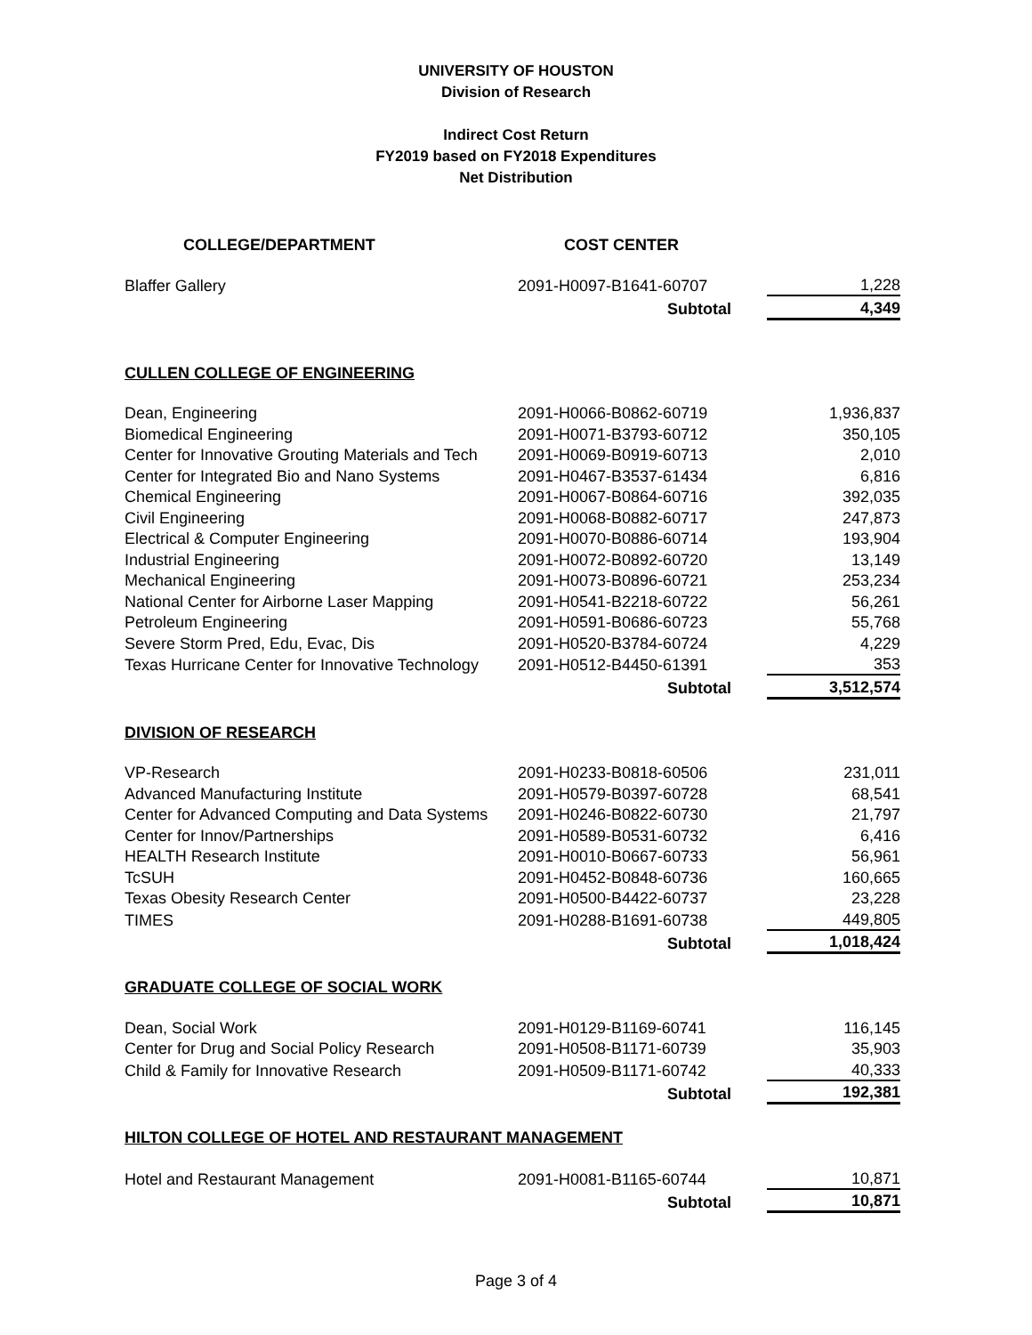UNIVERSITY OF HOUSTON
Division of Research
Indirect Cost Return
FY2019 based on FY2018 Expenditures
Net Distribution
| COLLEGE/DEPARTMENT | COST CENTER | |
| --- | --- | --- |
| Blaffer Gallery | 2091-H0097-B1641-60707 | 1,228 |
| | Subtotal | 4,349 |
| CULLEN COLLEGE OF ENGINEERING | | |
| Dean, Engineering | 2091-H0066-B0862-60719 | 1,936,837 |
| Biomedical Engineering | 2091-H0071-B3793-60712 | 350,105 |
| Center for Innovative Grouting Materials and Tech | 2091-H0069-B0919-60713 | 2,010 |
| Center for Integrated Bio and Nano Systems | 2091-H0467-B3537-61434 | 6,816 |
| Chemical Engineering | 2091-H0067-B0864-60716 | 392,035 |
| Civil Engineering | 2091-H0068-B0882-60717 | 247,873 |
| Electrical & Computer Engineering | 2091-H0070-B0886-60714 | 193,904 |
| Industrial Engineering | 2091-H0072-B0892-60720 | 13,149 |
| Mechanical Engineering | 2091-H0073-B0896-60721 | 253,234 |
| National Center for Airborne Laser Mapping | 2091-H0541-B2218-60722 | 56,261 |
| Petroleum Engineering | 2091-H0591-B0686-60723 | 55,768 |
| Severe Storm Pred, Edu, Evac, Dis | 2091-H0520-B3784-60724 | 4,229 |
| Texas Hurricane Center for Innovative Technology | 2091-H0512-B4450-61391 | 353 |
| | Subtotal | 3,512,574 |
| DIVISION OF RESEARCH | | |
| VP-Research | 2091-H0233-B0818-60506 | 231,011 |
| Advanced Manufacturing Institute | 2091-H0579-B0397-60728 | 68,541 |
| Center for Advanced Computing and Data Systems | 2091-H0246-B0822-60730 | 21,797 |
| Center for Innov/Partnerships | 2091-H0589-B0531-60732 | 6,416 |
| HEALTH Research Institute | 2091-H0010-B0667-60733 | 56,961 |
| TcSUH | 2091-H0452-B0848-60736 | 160,665 |
| Texas Obesity Research Center | 2091-H0500-B4422-60737 | 23,228 |
| TIMES | 2091-H0288-B1691-60738 | 449,805 |
| | Subtotal | 1,018,424 |
| GRADUATE COLLEGE OF SOCIAL WORK | | |
| Dean, Social Work | 2091-H0129-B1169-60741 | 116,145 |
| Center for Drug and Social Policy Research | 2091-H0508-B1171-60739 | 35,903 |
| Child & Family for Innovative Research | 2091-H0509-B1171-60742 | 40,333 |
| | Subtotal | 192,381 |
| HILTON COLLEGE OF HOTEL AND RESTAURANT MANAGEMENT | | |
| Hotel and Restaurant Management | 2091-H0081-B1165-60744 | 10,871 |
| | Subtotal | 10,871 |
Page 3 of 4